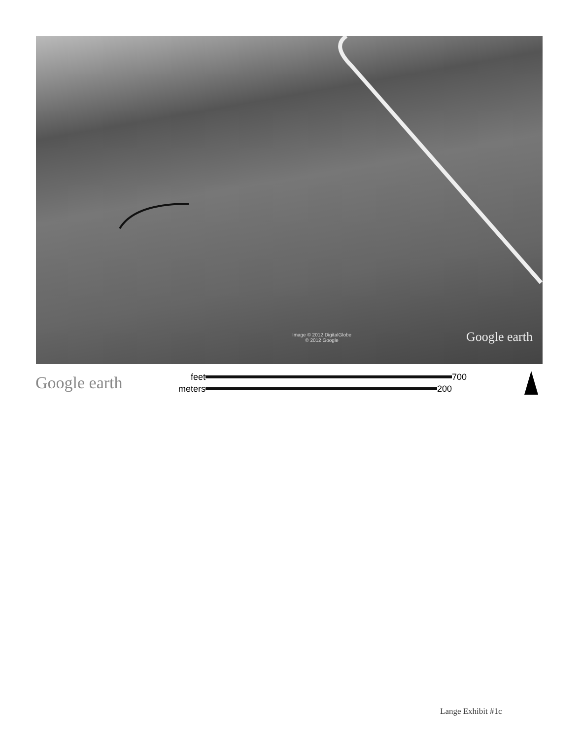Image © 2012 DigitalGlobe
© 2012 Google
Google earth
Google earth
feet 700
meters 200
Lange Exhibit #1c